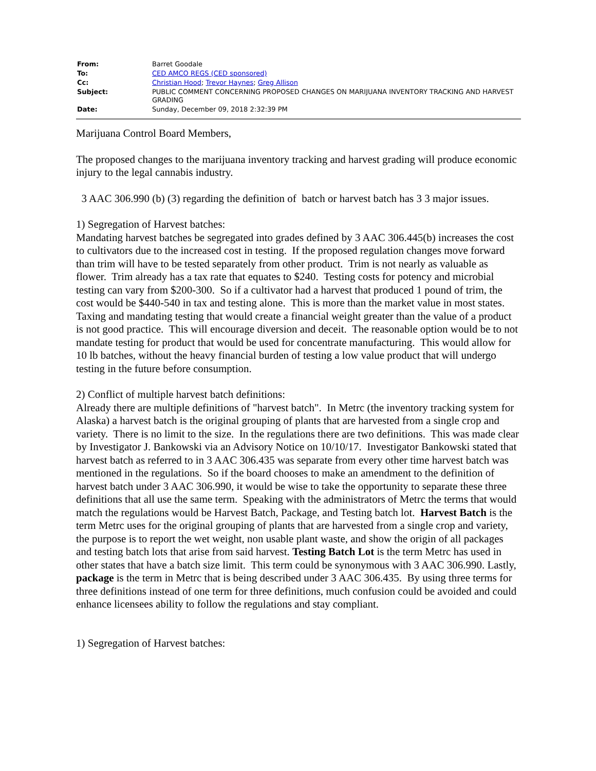| From: | Barret Goodale |
| To: | CED AMCO REGS (CED sponsored) |
| Cc: | Christian Hood ; Trevor Haynes ; Greg Allison |
| Subject: | PUBLIC COMMENT CONCERNING PROPOSED CHANGES ON MARIJUANA INVENTORY TRACKING AND HARVEST GRADING |
| Date: | Sunday, December 09, 2018 2:32:39 PM |
Marijuana Control Board Members,
The proposed changes to the marijuana inventory tracking and harvest grading will produce economic injury to the legal cannabis industry.
3 AAC 306.990 (b) (3) regarding the definition of batch or harvest batch has 3 3 major issues.
1) Segregation of Harvest batches:
Mandating harvest batches be segregated into grades defined by 3 AAC 306.445(b) increases the cost to cultivators due to the increased cost in testing. If the proposed regulation changes move forward than trim will have to be tested separately from other product. Trim is not nearly as valuable as flower. Trim already has a tax rate that equates to $240. Testing costs for potency and microbial testing can vary from $200-300. So if a cultivator had a harvest that produced 1 pound of trim, the cost would be $440-540 in tax and testing alone. This is more than the market value in most states. Taxing and mandating testing that would create a financial weight greater than the value of a product is not good practice. This will encourage diversion and deceit. The reasonable option would be to not mandate testing for product that would be used for concentrate manufacturing. This would allow for 10 lb batches, without the heavy financial burden of testing a low value product that will undergo testing in the future before consumption.
2) Conflict of multiple harvest batch definitions:
Already there are multiple definitions of "harvest batch". In Metrc (the inventory tracking system for Alaska) a harvest batch is the original grouping of plants that are harvested from a single crop and variety. There is no limit to the size. In the regulations there are two definitions. This was made clear by Investigator J. Bankowski via an Advisory Notice on 10/10/17. Investigator Bankowski stated that harvest batch as referred to in 3 AAC 306.435 was separate from every other time harvest batch was mentioned in the regulations. So if the board chooses to make an amendment to the definition of harvest batch under 3 AAC 306.990, it would be wise to take the opportunity to separate these three definitions that all use the same term. Speaking with the administrators of Metrc the terms that would match the regulations would be Harvest Batch, Package, and Testing batch lot. Harvest Batch is the term Metrc uses for the original grouping of plants that are harvested from a single crop and variety, the purpose is to report the wet weight, non usable plant waste, and show the origin of all packages and testing batch lots that arise from said harvest. Testing Batch Lot is the term Metrc has used in other states that have a batch size limit. This term could be synonymous with 3 AAC 306.990. Lastly, package is the term in Metrc that is being described under 3 AAC 306.435. By using three terms for three definitions instead of one term for three definitions, much confusion could be avoided and could enhance licensees ability to follow the regulations and stay compliant.
1) Segregation of Harvest batches: